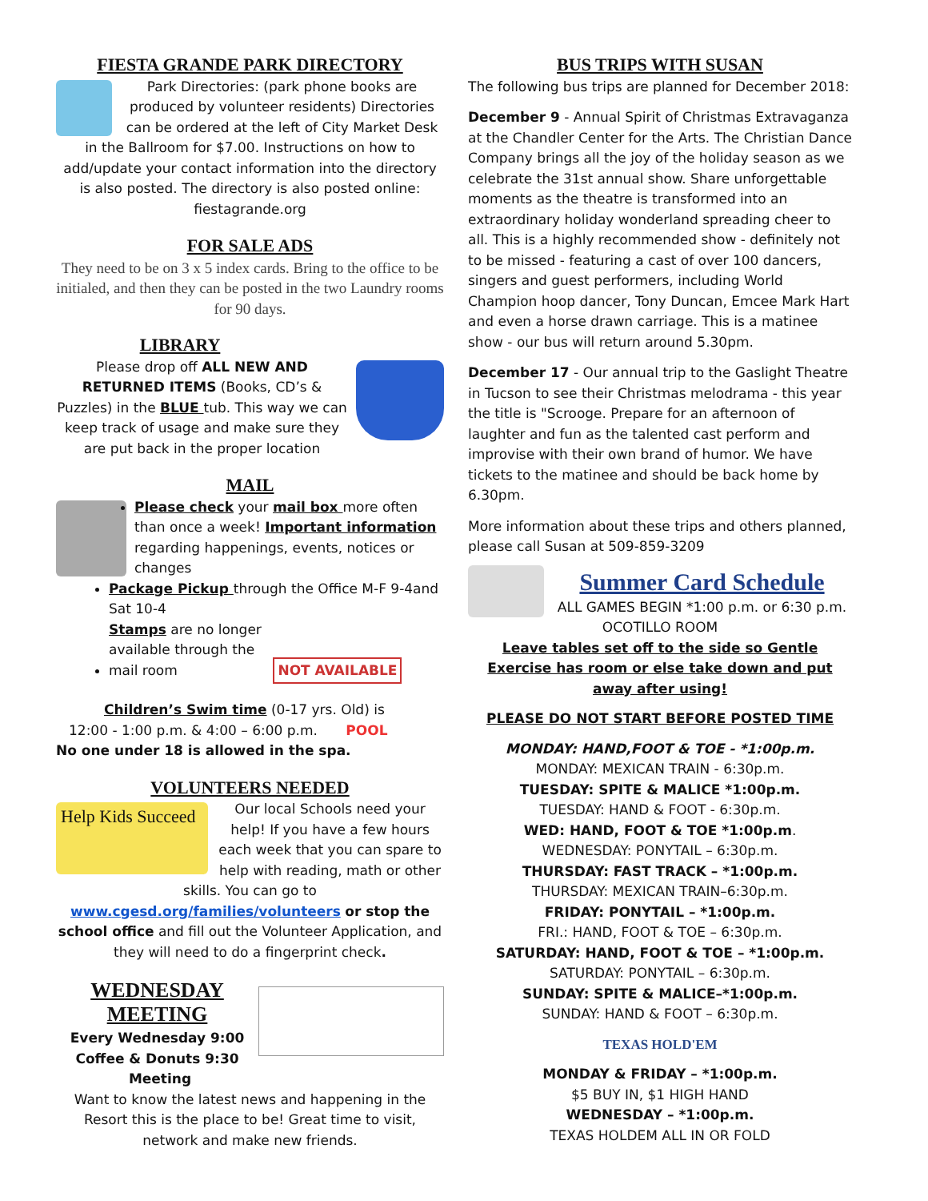FIESTA GRANDE PARK DIRECTORY
Park Directories: (park phone books are produced by volunteer residents) Directories can be ordered at the left of City Market Desk in the Ballroom for $7.00. Instructions on how to add/update your contact information into the directory is also posted. The directory is also posted online: fiestagrande.org
FOR SALE ADS
They need to be on 3 x 5 index cards. Bring to the office to be initialed, and then they can be posted in the two Laundry rooms for 90 days.
LIBRARY
Please drop off ALL NEW AND RETURNED ITEMS (Books, CD’s & Puzzles) in the BLUE tub. This way we can keep track of usage and make sure they are put back in the proper location
MAIL
Please check your mail box more often than once a week! Important information regarding happenings, events, notices or changes
Package Pickup through the Office M-F 9-4and Sat 10-4
Stamps are no longer available through the mail room NOT AVAILABLE
Children’s Swim time (0-17 yrs. Old) is
12:00 - 1:00 p.m. & 4:00 – 6:00 p.m. POOL
No one under 18 is allowed in the spa.
VOLUNTEERS NEEDED
Help Kids Succeed
Our local Schools need your help! If you have a few hours each week that you can spare to help with reading, math or other skills. You can go to
www.cgesd.org/families/volunteers or stop the school office and fill out the Volunteer Application, and they will need to do a fingerprint check.
WEDNESDAY MEETING
Every Wednesday 9:00 Coffee & Donuts 9:30 Meeting
Want to know the latest news and happening in the Resort this is the place to be! Great time to visit, network and make new friends.
BUS TRIPS WITH SUSAN
The following bus trips are planned for December 2018:
December 9 - Annual Spirit of Christmas Extravaganza at the Chandler Center for the Arts. The Christian Dance Company brings all the joy of the holiday season as we celebrate the 31st annual show. Share unforgettable moments as the theatre is transformed into an extraordinary holiday wonderland spreading cheer to all. This is a highly recommended show - definitely not to be missed - featuring a cast of over 100 dancers, singers and guest performers, including World Champion hoop dancer, Tony Duncan, Emcee Mark Hart and even a horse drawn carriage. This is a matinee show - our bus will return around 5.30pm.
December 17 - Our annual trip to the Gaslight Theatre in Tucson to see their Christmas melodrama - this year the title is "Scrooge. Prepare for an afternoon of laughter and fun as the talented cast perform and improvise with their own brand of humor. We have tickets to the matinee and should be back home by 6.30pm.
More information about these trips and others planned, please call Susan at 509-859-3209
Summer Card Schedule
ALL GAMES BEGIN *1:00 p.m. or 6:30 p.m.
OCOTILLO ROOM
Leave tables set off to the side so Gentle Exercise has room or else take down and put away after using!
PLEASE DO NOT START BEFORE POSTED TIME
MONDAY: HAND,FOOT & TOE - *1:00p.m.
MONDAY: MEXICAN TRAIN - 6:30p.m.
TUESDAY: SPITE & MALICE *1:00p.m.
TUESDAY: HAND & FOOT - 6:30p.m.
WED: HAND, FOOT & TOE *1:00p.m.
WEDNESDAY: PONYTAIL – 6:30p.m.
THURSDAY: FAST TRACK – *1:00p.m.
THURSDAY: MEXICAN TRAIN–6:30p.m.
FRIDAY: PONYTAIL – *1:00p.m.
FRI.: HAND, FOOT & TOE – 6:30p.m.
SATURDAY: HAND, FOOT & TOE – *1:00p.m.
SATURDAY: PONYTAIL – 6:30p.m.
SUNDAY: SPITE & MALICE–*1:00p.m.
SUNDAY: HAND & FOOT – 6:30p.m.
TEXAS HOLD'EM
MONDAY & FRIDAY – *1:00p.m.
$5 BUY IN, $1 HIGH HAND
WEDNESDAY – *1:00p.m.
TEXAS HOLDEM ALL IN OR FOLD